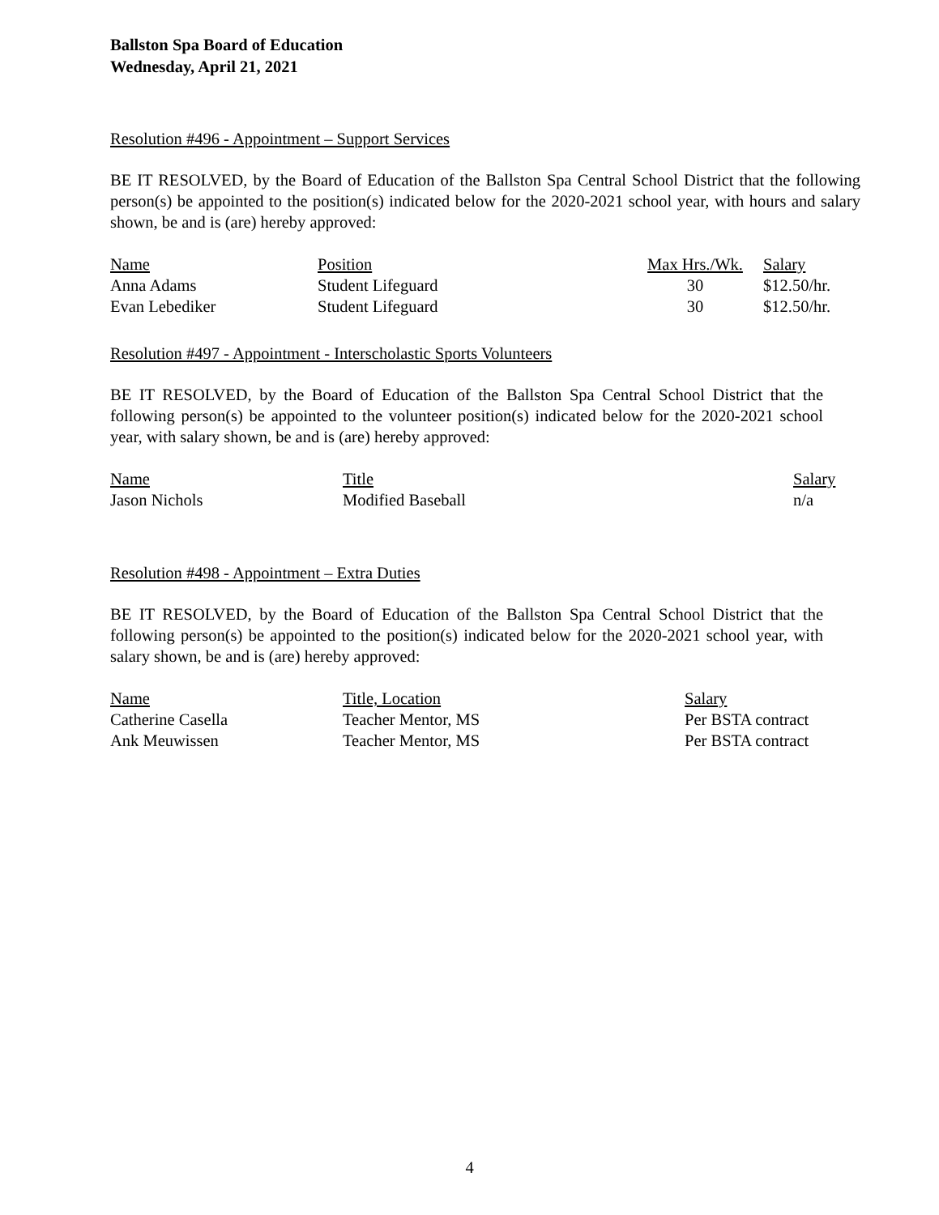Ballston Spa Board of Education
Wednesday, April 21, 2021
Resolution #496 - Appointment – Support Services
BE IT RESOLVED, by the Board of Education of the Ballston Spa Central School District that the following person(s) be appointed to the position(s) indicated below for the 2020-2021 school year, with hours and salary shown, be and is (are) hereby approved:
| Name | Position | Max Hrs./Wk. | Salary |
| Anna Adams | Student Lifeguard | 30 | $12.50/hr. |
| Evan Lebediker | Student Lifeguard | 30 | $12.50/hr. |
Resolution #497 - Appointment - Interscholastic Sports Volunteers
BE IT RESOLVED, by the Board of Education of the Ballston Spa Central School District that the following person(s) be appointed to the volunteer position(s) indicated below for the 2020-2021 school year, with salary shown, be and is (are) hereby approved:
| Name | Title | Salary |
| Jason Nichols | Modified Baseball | n/a |
Resolution #498 - Appointment – Extra Duties
BE IT RESOLVED, by the Board of Education of the Ballston Spa Central School District that the following person(s) be appointed to the position(s) indicated below for the 2020-2021 school year, with salary shown, be and is (are) hereby approved:
| Name | Title, Location | Salary |
| Catherine Casella | Teacher Mentor, MS | Per BSTA contract |
| Ank Meuwissen | Teacher Mentor, MS | Per BSTA contract |
4